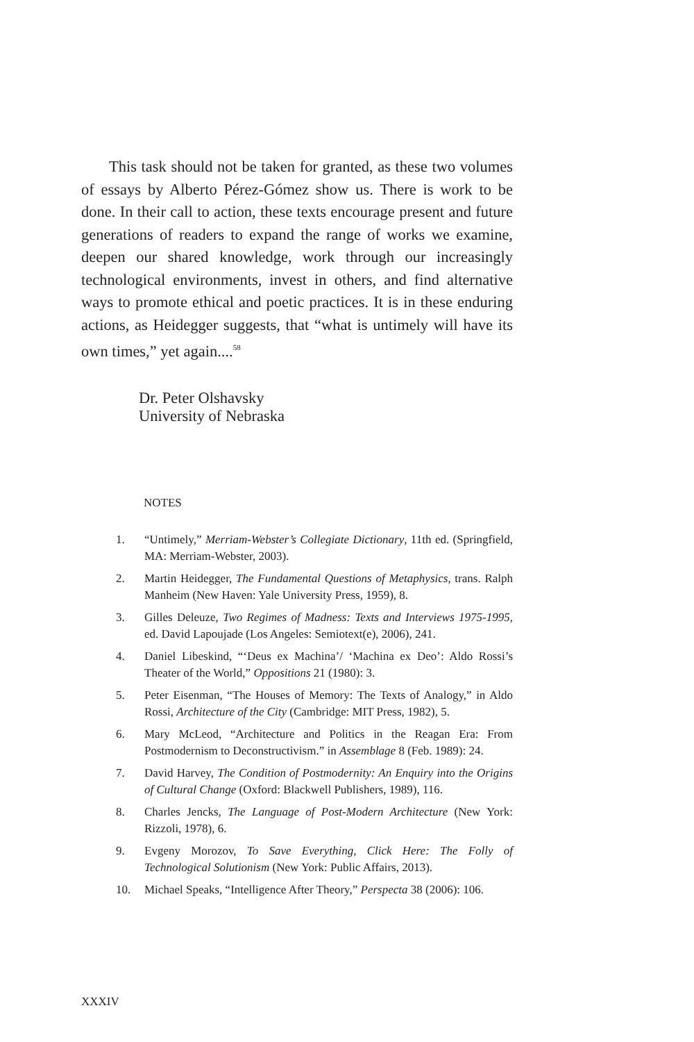This task should not be taken for granted, as these two volumes of essays by Alberto Pérez-Gómez show us. There is work to be done. In their call to action, these texts encourage present and future generations of readers to expand the range of works we examine, deepen our shared knowledge, work through our increasingly technological environments, invest in others, and find alternative ways to promote ethical and poetic practices. It is in these enduring actions, as Heidegger suggests, that “what is untimely will have its own times,” yet again....<sup>58</sup>
Dr. Peter Olshavsky
University of Nebraska
NOTES
1. “Untimely,” Merriam-Webster’s Collegiate Dictionary, 11th ed. (Springfield, MA: Merriam-Webster, 2003).
2. Martin Heidegger, The Fundamental Questions of Metaphysics, trans. Ralph Manheim (New Haven: Yale University Press, 1959), 8.
3. Gilles Deleuze, Two Regimes of Madness: Texts and Interviews 1975-1995, ed. David Lapoujade (Los Angeles: Semiotext(e), 2006), 241.
4. Daniel Libeskind, “‘Deus ex Machina’/ ‘Machina ex Deo’: Aldo Rossi’s Theater of the World,” Oppositions 21 (1980): 3.
5. Peter Eisenman, “The Houses of Memory: The Texts of Analogy,” in Aldo Rossi, Architecture of the City (Cambridge: MIT Press, 1982), 5.
6. Mary McLeod, “Architecture and Politics in the Reagan Era: From Postmodernism to Deconstructivism.” in Assemblage 8 (Feb. 1989): 24.
7. David Harvey, The Condition of Postmodernity: An Enquiry into the Origins of Cultural Change (Oxford: Blackwell Publishers, 1989), 116.
8. Charles Jencks, The Language of Post-Modern Architecture (New York: Rizzoli, 1978), 6.
9. Evgeny Morozov, To Save Everything, Click Here: The Folly of Technological Solutionism (New York: Public Affairs, 2013).
10. Michael Speaks, “Intelligence After Theory,” Perspecta 38 (2006): 106.
XXXIV